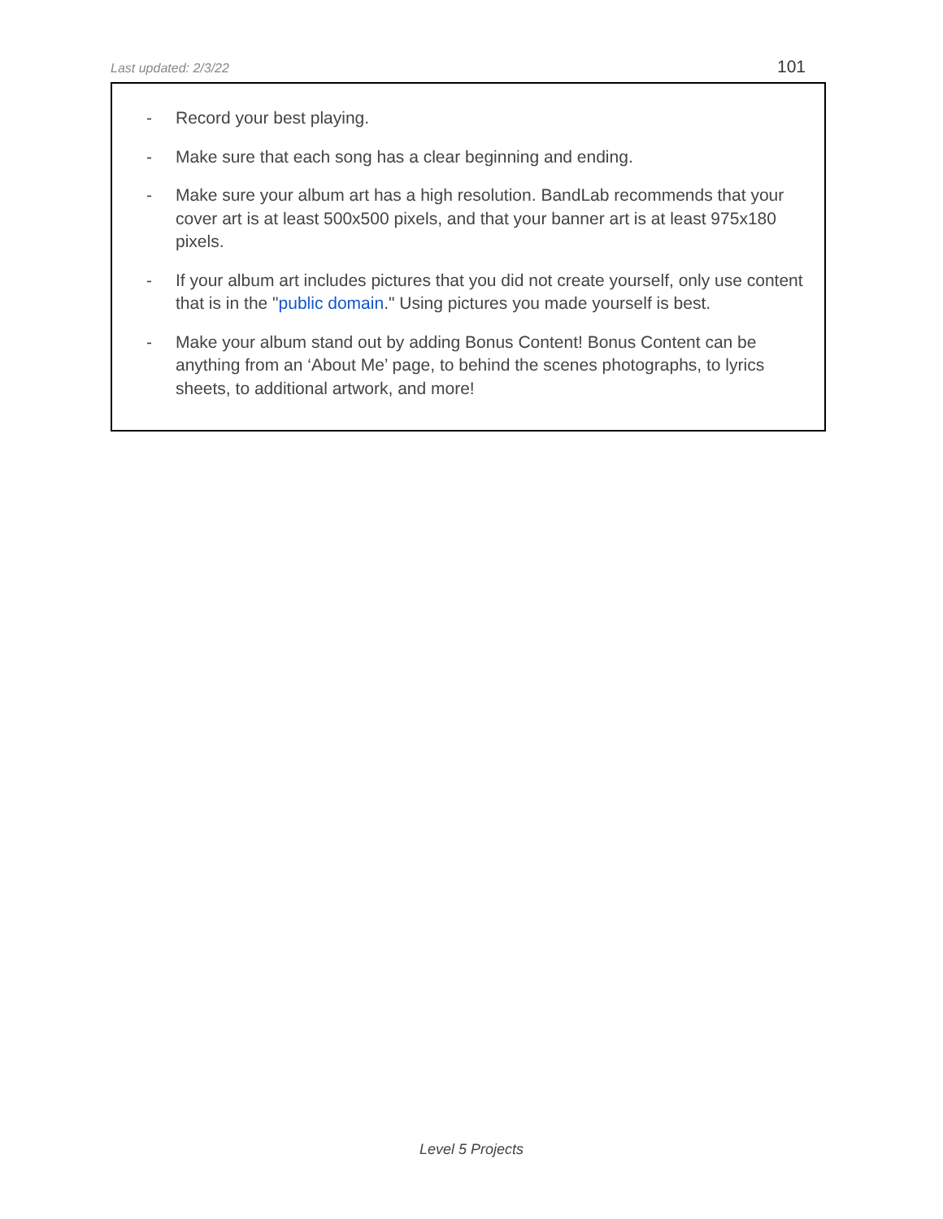Last updated: 2/3/22 101
- Record your best playing.
- Make sure that each song has a clear beginning and ending.
- Make sure your album art has a high resolution. BandLab recommends that your cover art is at least 500x500 pixels, and that your banner art is at least 975x180 pixels.
- If your album art includes pictures that you did not create yourself, only use content that is in the "public domain." Using pictures you made yourself is best.
- Make your album stand out by adding Bonus Content! Bonus Content can be anything from an ‘About Me’ page, to behind the scenes photographs, to lyrics sheets, to additional artwork, and more!
Level 5 Projects